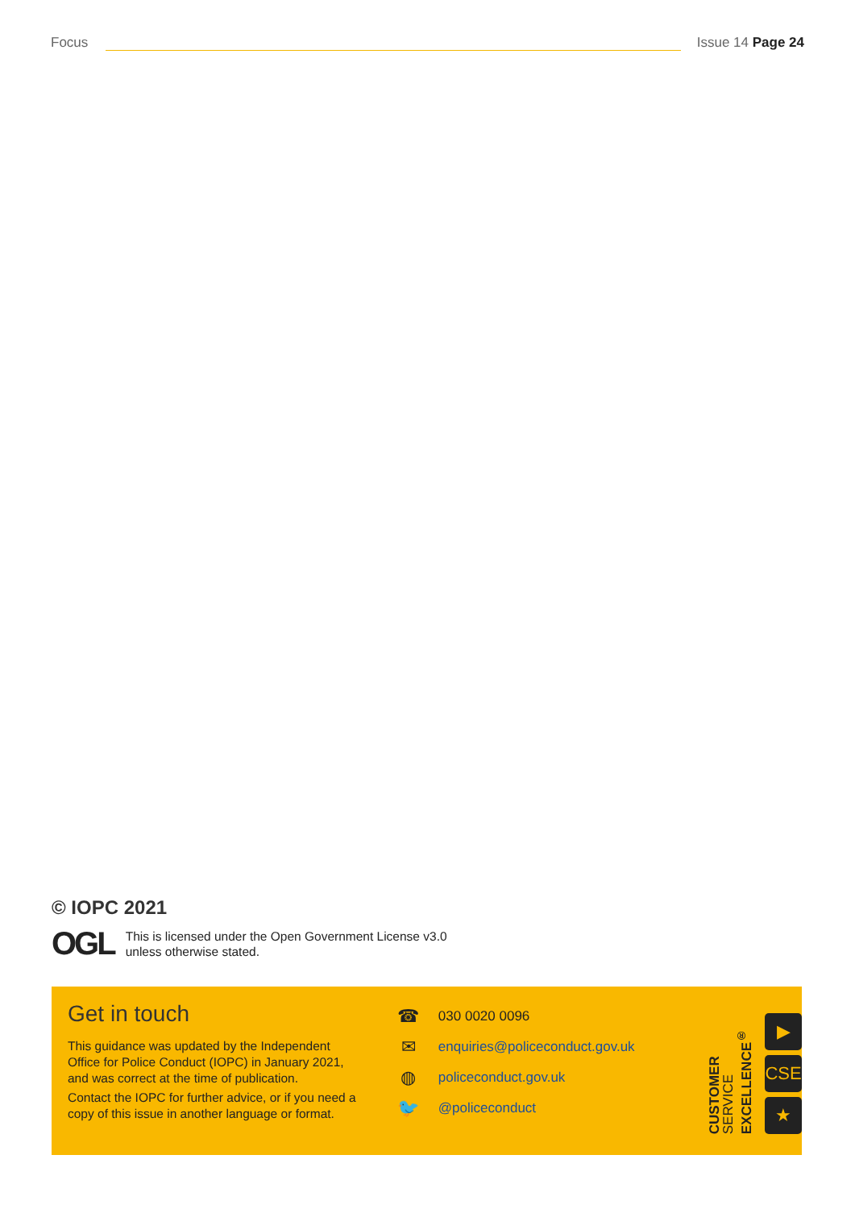Focus
Issue 14 Page 24
© IOPC 2021
OGL
This is licensed under the Open Government License v3.0
unless otherwise stated.
Get in touch
This guidance was updated by the Independent Office for Police Conduct (IOPC) in January 2021, and was correct at the time of publication.
Contact the IOPC for further advice, or if you need a copy of this issue in another language or format.
☎ 030 0020 0096
✉ enquiries@policeconduct.gov.uk
◍ policeconduct.gov.uk
🐦 @policeconduct
CUSTOMER
SERVICE
EXCELLENCE<sup>®</sup>
▶
CSE
★